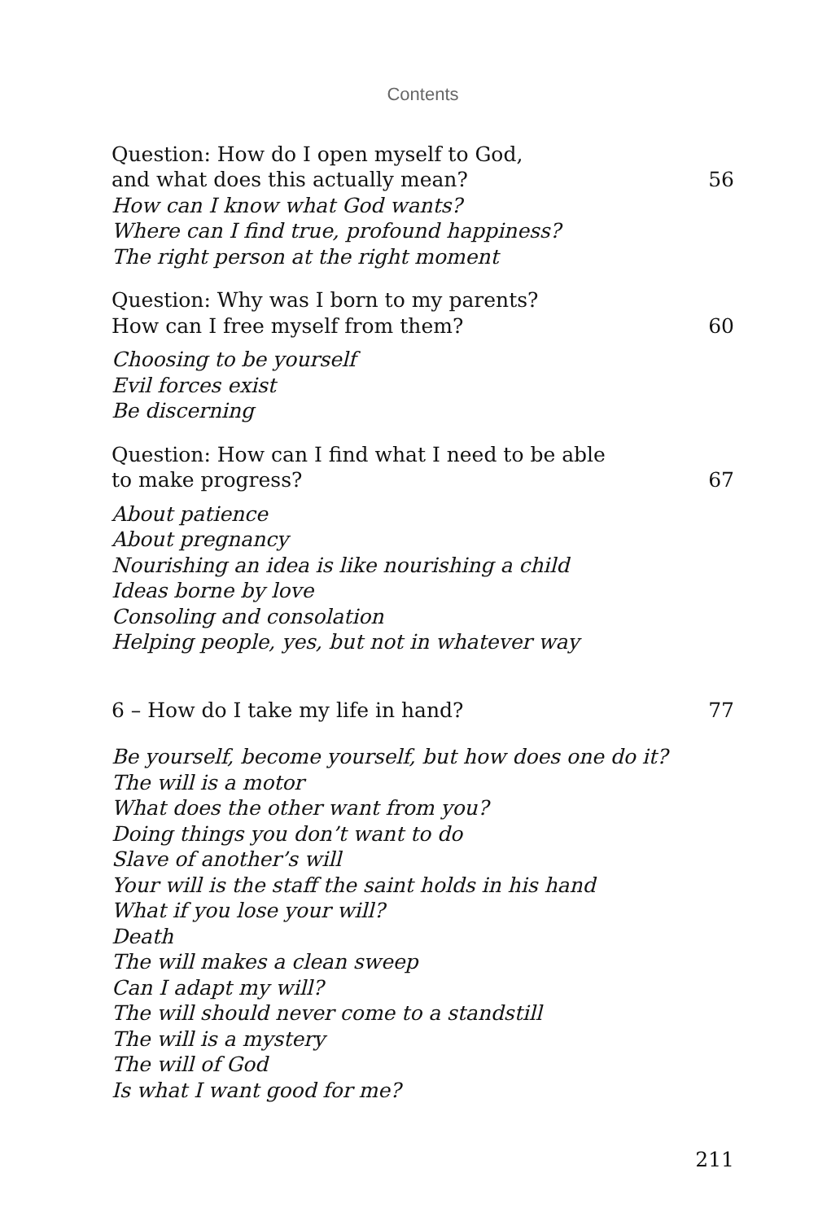Contents
Question: How do I open myself to God,
and what does this actually mean? 56
How can I know what God wants?
Where can I find true, profound happiness?
The right person at the right moment
Question: Why was I born to my parents?
How can I free myself from them? 60
Choosing to be yourself
Evil forces exist
Be discerning
Question: How can I find what I need to be able
to make progress? 67
About patience
About pregnancy
Nourishing an idea is like nourishing a child
Ideas borne by love
Consoling and consolation
Helping people, yes, but not in whatever way
6 – How do I take my life in hand? 77
Be yourself, become yourself, but how does one do it?
The will is a motor
What does the other want from you?
Doing things you don’t want to do
Slave of another’s will
Your will is the staff the saint holds in his hand
What if you lose your will?
Death
The will makes a clean sweep
Can I adapt my will?
The will should never come to a standstill
The will is a mystery
The will of God
Is what I want good for me?
211